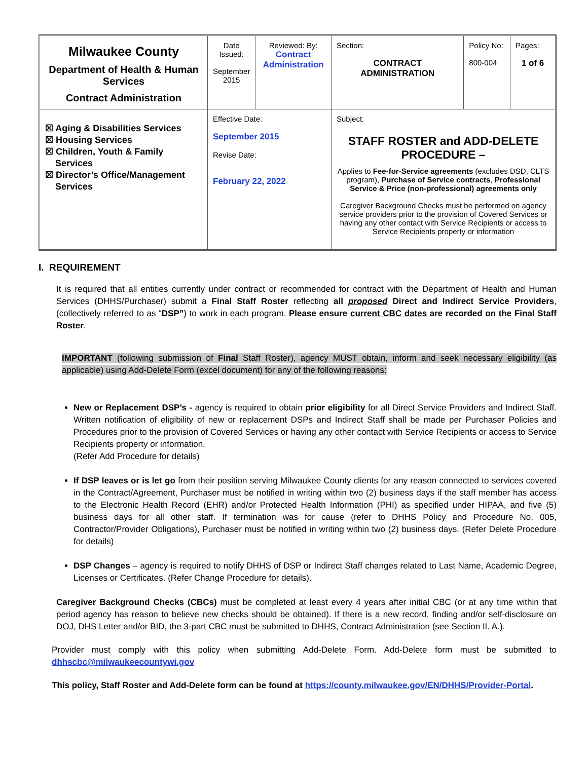| Milwaukee County Department of Health & Human Services Contract Administration | Date Issued: September 2015 | Reviewed: By: Contract Administration | | Section: CONTRACT ADMINISTRATION | Policy No: 800-004 | Pages: 1 of 6 |
| ☒ Aging & Disabilities Services ☒ Housing Services ☒ Children, Youth & Family Services ☒ Director’s Office/Management Services | Effective Date: September 2015 Revise Date: February 22, 2022 | | Subject: STAFF ROSTER and ADD-DELETE PROCEDURE – Applies to Fee-for-Service agreements (excludes DSD, CLTS program), Purchase of Service contracts , Professional Service & Price (non-professional) agreements only Caregiver Background Checks must be performed on agency service providers prior to the provision of Covered Services or having any other contact with Service Recipients or access to Service Recipients property or information | | | |
I. REQUIREMENT
It is required that all entities currently under contract or recommended for contract with the Department of Health and Human Services (DHHS/Purchaser) submit a Final Staff Roster reflecting all proposed Direct and Indirect Service Providers, (collectively referred to as “DSP”) to work in each program. Please ensure current CBC dates are recorded on the Final Staff Roster.
IMPORTANT (following submission of Final Staff Roster), agency MUST obtain, inform and seek necessary eligibility (as applicable) using Add-Delete Form (excel document) for any of the following reasons:
New or Replacement DSP’s - agency is required to obtain prior eligibility for all Direct Service Providers and Indirect Staff. Written notification of eligibility of new or replacement DSPs and Indirect Staff shall be made per Purchaser Policies and Procedures prior to the provision of Covered Services or having any other contact with Service Recipients or access to Service Recipients property or information.
(Refer Add Procedure for details)
If DSP leaves or is let go from their position serving Milwaukee County clients for any reason connected to services covered in the Contract/Agreement, Purchaser must be notified in writing within two (2) business days if the staff member has access to the Electronic Health Record (EHR) and/or Protected Health Information (PHI) as specified under HIPAA, and five (5) business days for all other staff. If termination was for cause (refer to DHHS Policy and Procedure No. 005, Contractor/Provider Obligations), Purchaser must be notified in writing within two (2) business days. (Refer Delete Procedure for details)
DSP Changes – agency is required to notify DHHS of DSP or Indirect Staff changes related to Last Name, Academic Degree, Licenses or Certificates. (Refer Change Procedure for details).
Caregiver Background Checks (CBCs) must be completed at least every 4 years after initial CBC (or at any time within that period agency has reason to believe new checks should be obtained). If there is a new record, finding and/or self-disclosure on DOJ, DHS Letter and/or BID, the 3-part CBC must be submitted to DHHS, Contract Administration (see Section II. A.).
Provider must comply with this policy when submitting Add-Delete Form. Add-Delete form must be submitted to dhhscbc@milwaukeecountywi.gov
This policy, Staff Roster and Add-Delete form can be found at https://county.milwaukee.gov/EN/DHHS/Provider-Portal.